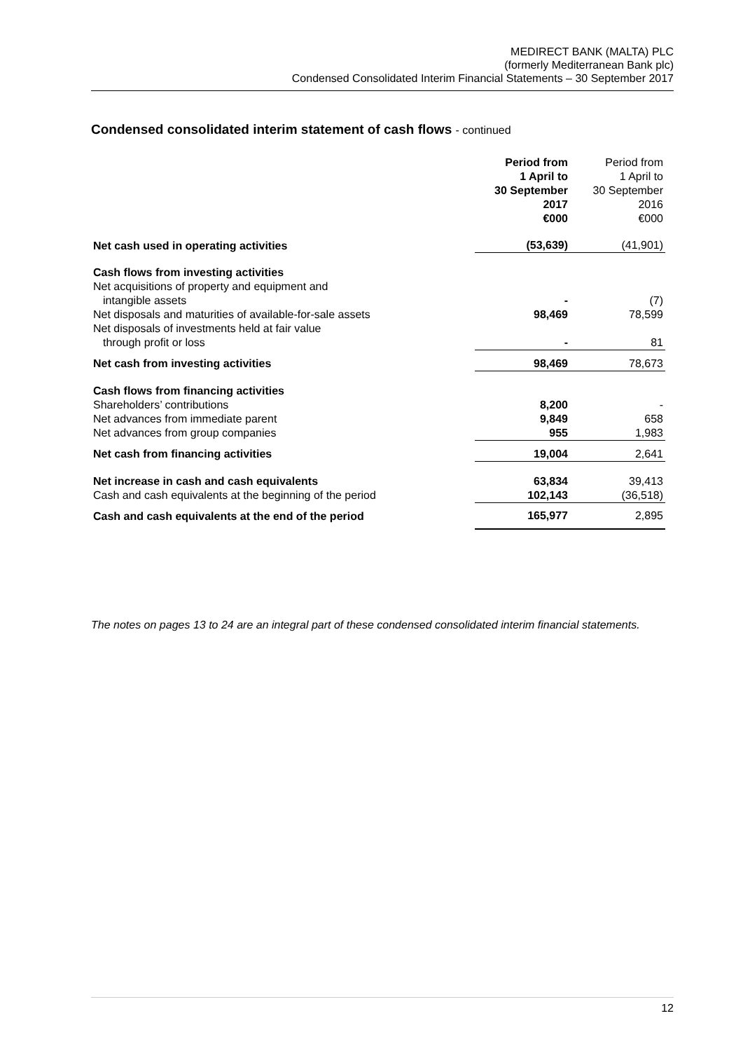MEDIRECT BANK (MALTA) PLC
(formerly Mediterranean Bank plc)
Condensed Consolidated Interim Financial Statements – 30 September 2017
Condensed consolidated interim statement of cash flows - continued
| | Period from 1 April to 30 September 2017 €000 | Period from 1 April to 30 September 2016 €000 |
| --- | --- | --- |
| Net cash used in operating activities | (53,639) | (41,901) |
| Cash flows from investing activities | | |
| Net acquisitions of property and equipment and intangible assets | - | (7) |
| Net disposals and maturities of available-for-sale assets | 98,469 | 78,599 |
| Net disposals of investments held at fair value through profit or loss | - | 81 |
| Net cash from investing activities | 98,469 | 78,673 |
| Cash flows from financing activities | | |
| Shareholders’ contributions | 8,200 | - |
| Net advances from immediate parent | 9,849 | 658 |
| Net advances from group companies | 955 | 1,983 |
| Net cash from financing activities | 19,004 | 2,641 |
| Net increase in cash and cash equivalents | 63,834 | 39,413 |
| Cash and cash equivalents at the beginning of the period | 102,143 | (36,518) |
| Cash and cash equivalents at the end of the period | 165,977 | 2,895 |
The notes on pages 13 to 24 are an integral part of these condensed consolidated interim financial statements.
12